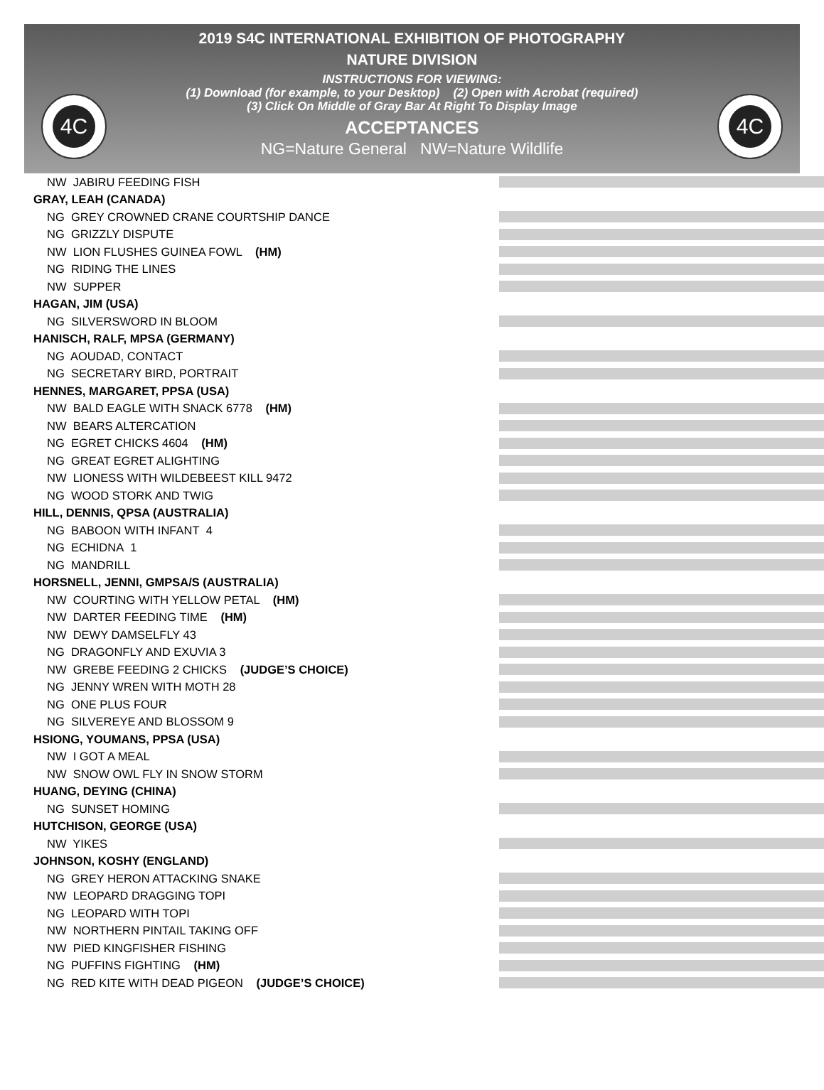4C 4C
2019 S4C INTERNATIONAL EXHIBITION OF PHOTOGRAPHY
NATURE DIVISION
INSTRUCTIONS FOR VIEWING:
(1) Download (for example, to your Desktop) (2) Open with Acrobat (required)
(3) Click On Middle of Gray Bar At Right To Display Image
ACCEPTANCES
NG=Nature General NW=Nature Wildlife
NW JABIRU FEEDING FISH
GRAY, LEAH (CANADA)
NG GREY CROWNED CRANE COURTSHIP DANCE
NG GRIZZLY DISPUTE
NW LION FLUSHES GUINEA FOWL (HM)
NG RIDING THE LINES
NW SUPPER
HAGAN, JIM (USA)
NG SILVERSWORD IN BLOOM
HANISCH, RALF, MPSA (GERMANY)
NG AOUDAD, CONTACT
NG SECRETARY BIRD, PORTRAIT
HENNES, MARGARET, PPSA (USA)
NW BALD EAGLE WITH SNACK 6778 (HM)
NW BEARS ALTERCATION
NG EGRET CHICKS 4604 (HM)
NG GREAT EGRET ALIGHTING
NW LIONESS WITH WILDEBEEST KILL 9472
NG WOOD STORK AND TWIG
HILL, DENNIS, QPSA (AUSTRALIA)
NG BABOON WITH INFANT 4
NG ECHIDNA 1
NG MANDRILL
HORSNELL, JENNI, GMPSA/S (AUSTRALIA)
NW COURTING WITH YELLOW PETAL (HM)
NW DARTER FEEDING TIME (HM)
NW DEWY DAMSELFLY 43
NG DRAGONFLY AND EXUVIA 3
NW GREBE FEEDING 2 CHICKS (JUDGE’S CHOICE)
NG JENNY WREN WITH MOTH 28
NG ONE PLUS FOUR
NG SILVEREYE AND BLOSSOM 9
HSIONG, YOUMANS, PPSA (USA)
NW I GOT A MEAL
NW SNOW OWL FLY IN SNOW STORM
HUANG, DEYING (CHINA)
NG SUNSET HOMING
HUTCHISON, GEORGE (USA)
NW YIKES
JOHNSON, KOSHY (ENGLAND)
NG GREY HERON ATTACKING SNAKE
NW LEOPARD DRAGGING TOPI
NG LEOPARD WITH TOPI
NW NORTHERN PINTAIL TAKING OFF
NW PIED KINGFISHER FISHING
NG PUFFINS FIGHTING (HM)
NG RED KITE WITH DEAD PIGEON (JUDGE’S CHOICE)